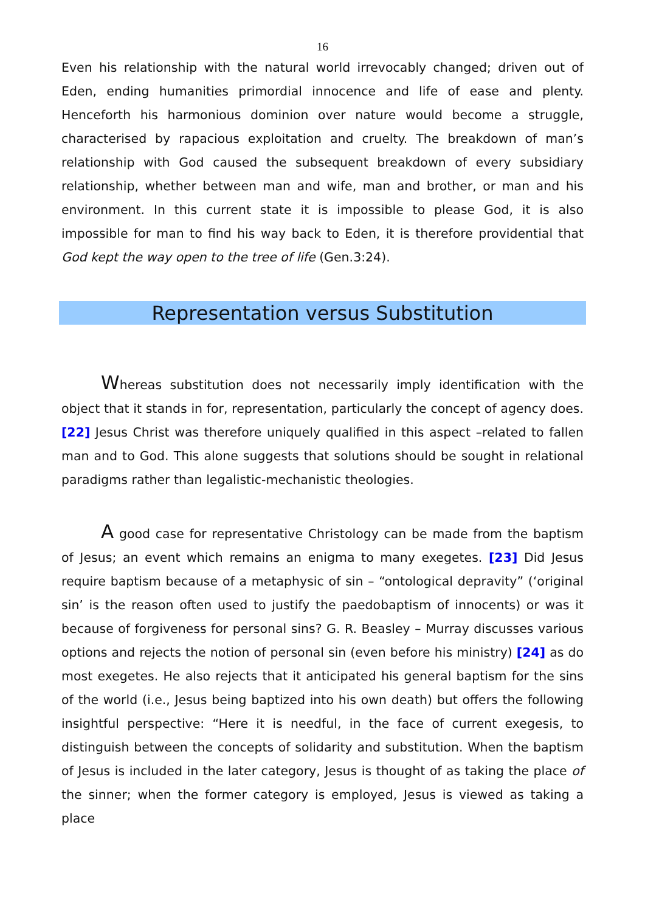16
Even his relationship with the natural world irrevocably changed; driven out of Eden, ending humanities primordial innocence and life of ease and plenty. Henceforth his harmonious dominion over nature would become a struggle, characterised by rapacious exploitation and cruelty. The breakdown of man’s relationship with God caused the subsequent breakdown of every subsidiary relationship, whether between man and wife, man and brother, or man and his environment. In this current state it is impossible to please God, it is also impossible for man to find his way back to Eden, it is therefore providential that God kept the way open to the tree of life (Gen.3:24).
Representation versus Substitution
Whereas substitution does not necessarily imply identification with the object that it stands in for, representation, particularly the concept of agency does. [22] Jesus Christ was therefore uniquely qualified in this aspect –related to fallen man and to God. This alone suggests that solutions should be sought in relational paradigms rather than legalistic-mechanistic theologies.
A good case for representative Christology can be made from the baptism of Jesus; an event which remains an enigma to many exegetes. [23] Did Jesus require baptism because of a metaphysic of sin – “ontological depravity” (‘original sin’ is the reason often used to justify the paedobaptism of innocents) or was it because of forgiveness for personal sins? G. R. Beasley – Murray discusses various options and rejects the notion of personal sin (even before his ministry) [24] as do most exegetes. He also rejects that it anticipated his general baptism for the sins of the world (i.e., Jesus being baptized into his own death) but offers the following insightful perspective: “Here it is needful, in the face of current exegesis, to distinguish between the concepts of solidarity and substitution. When the baptism of Jesus is included in the later category, Jesus is thought of as taking the place of the sinner; when the former category is employed, Jesus is viewed as taking a place